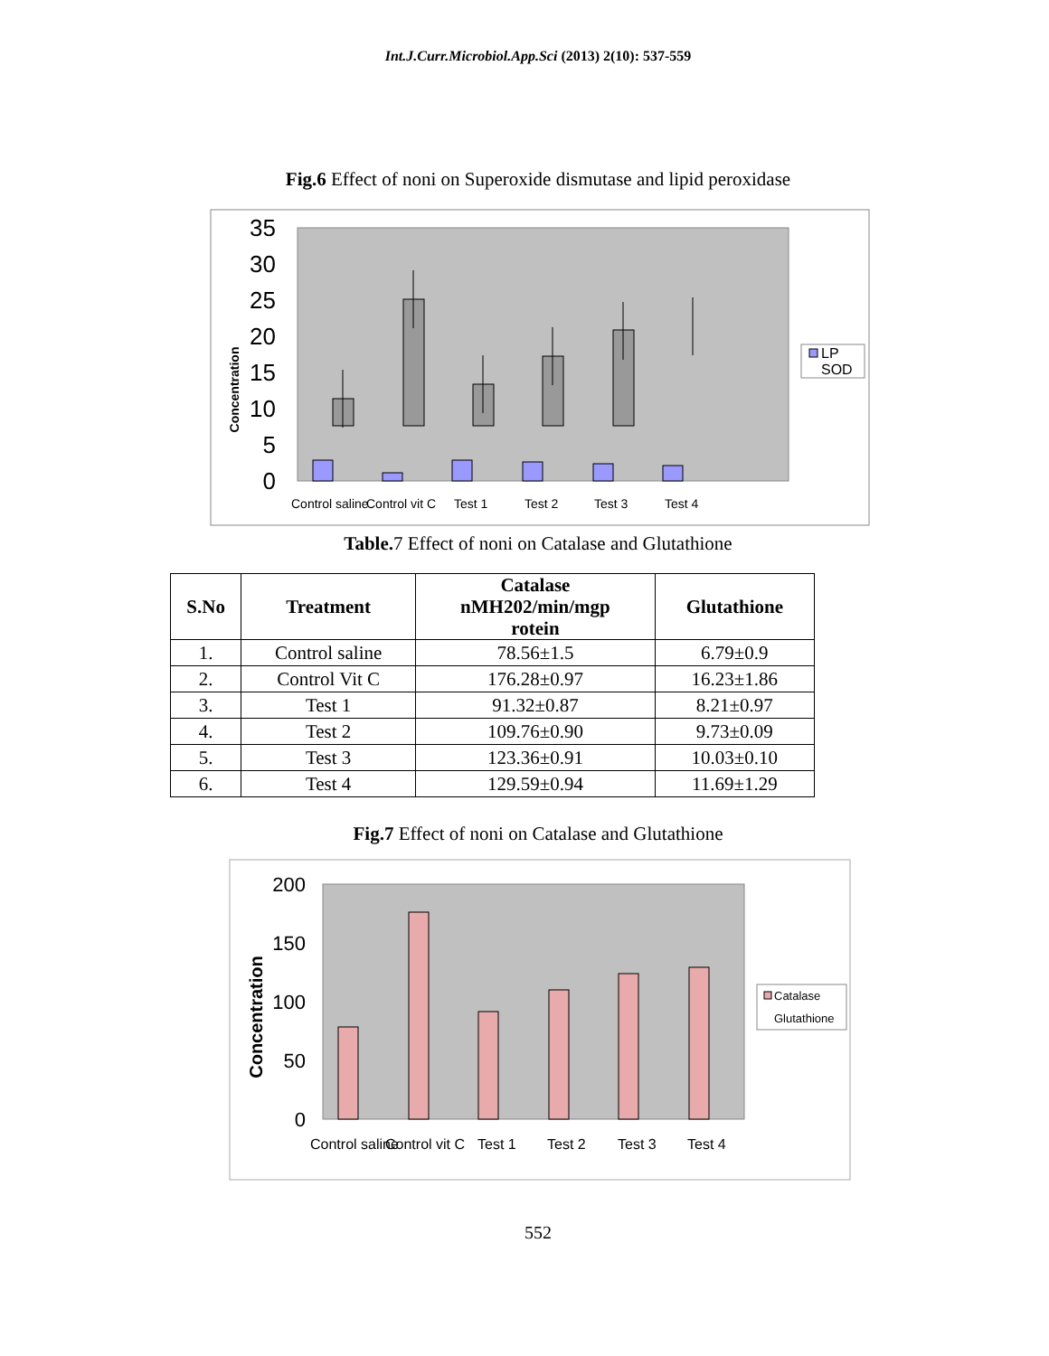Int.J.Curr.Microbiol.App.Sci (2013) 2(10): 537-559
Fig.6 Effect of noni on Superoxide dismutase and lipid peroxidase
35
30
25
20
15
10
5
0
Concentration
Control saline
Control vit C
Test 1
Test 2
Test 3
Test 4
LP
SOD
Table. 7 Effect of noni on Catalase and Glutathione
| S.No | Treatment | Catalase nMH202/min/mgp rotein | Glutathione |
| --- | --- | --- | --- |
| 1. | Control saline | 78.56±1.5 | 6.79±0.9 |
| 2. | Control Vit C | 176.28±0.97 | 16.23±1.86 |
| 3. | Test 1 | 91.32±0.87 | 8.21±0.97 |
| 4. | Test 2 | 109.76±0.90 | 9.73±0.09 |
| 5. | Test 3 | 123.36±0.91 | 10.03±0.10 |
| 6. | Test 4 | 129.59±0.94 | 11.69±1.29 |
Fig.7 Effect of noni on Catalase and Glutathione
200
150
100
50
0
Concentration
Control saline
Control vit C
Test 1
Test 2
Test 3
Test 4
Catalase
Glutathione
552